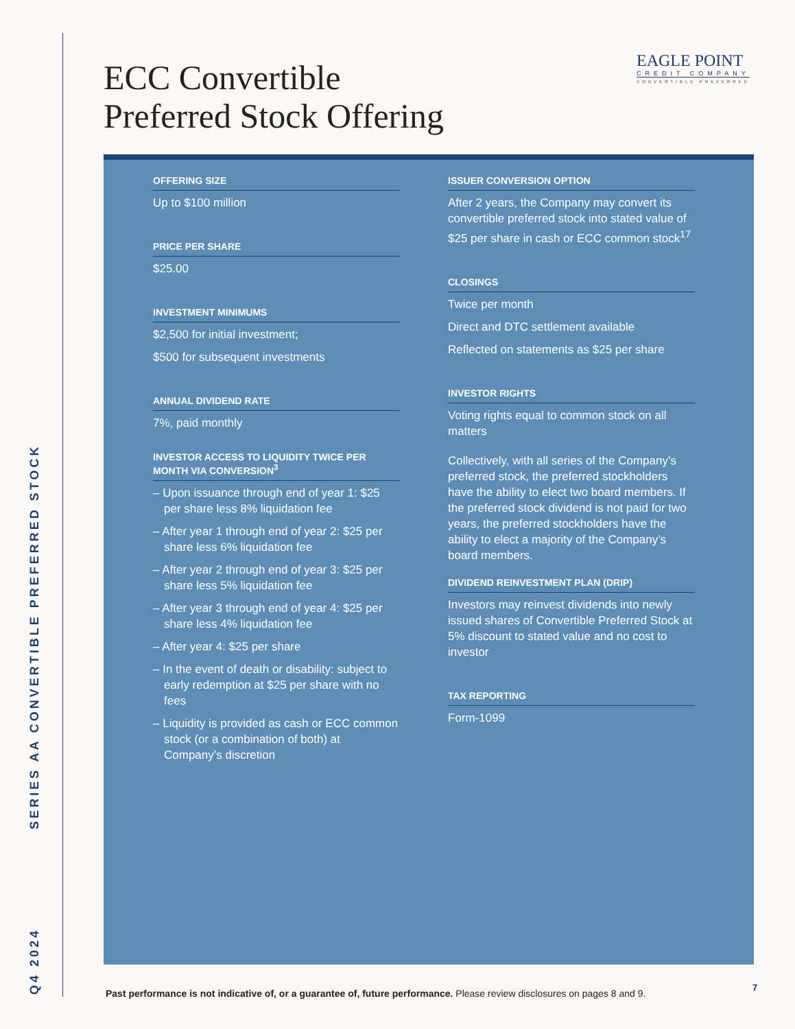Q4 2024 SERIES AA CONVERTIBLE PREFERRED STOCK
ECC Convertible
Preferred Stock Offering
EAGLE POINT
CREDIT COMPANY
CONVERTIBLE PREFERRED
OFFERING SIZE
Up to $100 million
PRICE PER SHARE
$25.00
INVESTMENT MINIMUMS
$2,500 for initial investment;
$500 for subsequent investments
ANNUAL DIVIDEND RATE
7%, paid monthly
INVESTOR ACCESS TO LIQUIDITY TWICE PER MONTH VIA CONVERSION<sup>3</sup>
– Upon issuance through end of year 1: $25 per share less 8% liquidation fee
– After year 1 through end of year 2: $25 per share less 6% liquidation fee
– After year 2 through end of year 3: $25 per share less 5% liquidation fee
– After year 3 through end of year 4: $25 per share less 4% liquidation fee
– After year 4: $25 per share
– In the event of death or disability: subject to early redemption at $25 per share with no fees
– Liquidity is provided as cash or ECC common stock (or a combination of both) at Company’s discretion
ISSUER CONVERSION OPTION
After 2 years, the Company may convert its convertible preferred stock into stated value of $25 per share in cash or ECC common stock<sup>17</sup>
CLOSINGS
Twice per month
Direct and DTC settlement available
Reflected on statements as $25 per share
INVESTOR RIGHTS
Voting rights equal to common stock on all matters
Collectively, with all series of the Company’s preferred stock, the preferred stockholders have the ability to elect two board members. If the preferred stock dividend is not paid for two years, the preferred stockholders have the ability to elect a majority of the Company’s board members.
DIVIDEND REINVESTMENT PLAN (DRIP)
Investors may reinvest dividends into newly issued shares of Convertible Preferred Stock at 5% discount to stated value and no cost to investor
TAX REPORTING
Form-1099
Past performance is not indicative of, or a guarantee of, future performance. Please review disclosures on pages 8 and 9.
7